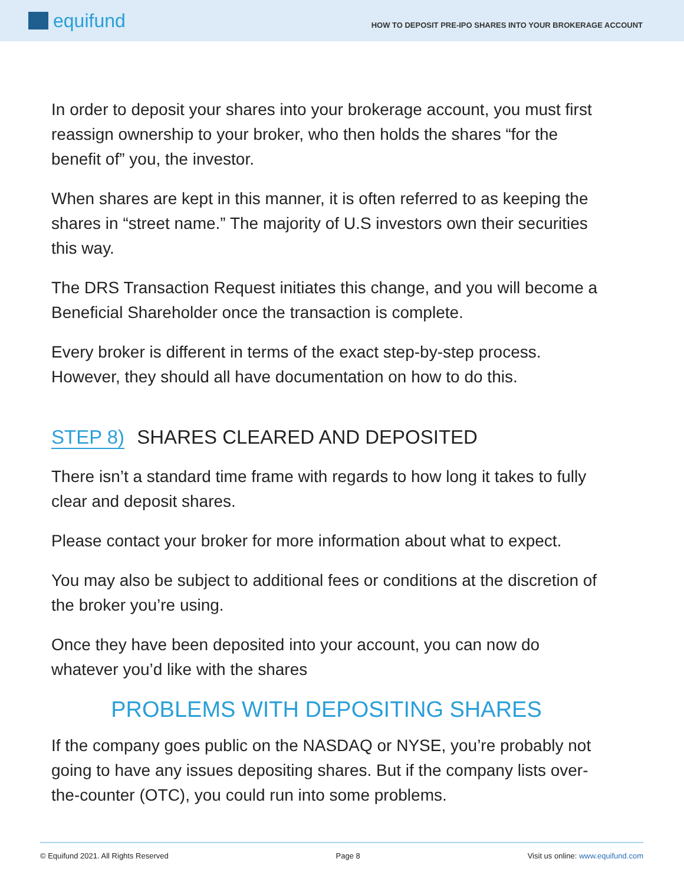equifund
HOW TO DEPOSIT PRE-IPO SHARES INTO YOUR BROKERAGE ACCOUNT
In order to deposit your shares into your brokerage account, you must first reassign ownership to your broker, who then holds the shares “for the benefit of” you, the investor.
When shares are kept in this manner, it is often referred to as keeping the shares in “street name.” The majority of U.S investors own their securities this way.
The DRS Transaction Request initiates this change, and you will become a Beneficial Shareholder once the transaction is complete.
Every broker is different in terms of the exact step-by-step process. However, they should all have documentation on how to do this.
STEP 8) SHARES CLEARED AND DEPOSITED
There isn’t a standard time frame with regards to how long it takes to fully clear and deposit shares.
Please contact your broker for more information about what to expect.
You may also be subject to additional fees or conditions at the discretion of the broker you’re using.
Once they have been deposited into your account, you can now do whatever you’d like with the shares
PROBLEMS WITH DEPOSITING SHARES
If the company goes public on the NASDAQ or NYSE, you’re probably not going to have any issues depositing shares. But if the company lists over-the-counter (OTC), you could run into some problems.
© Equifund 2021. All Rights Reserved Page 8 Visit us online: www.equifund.com